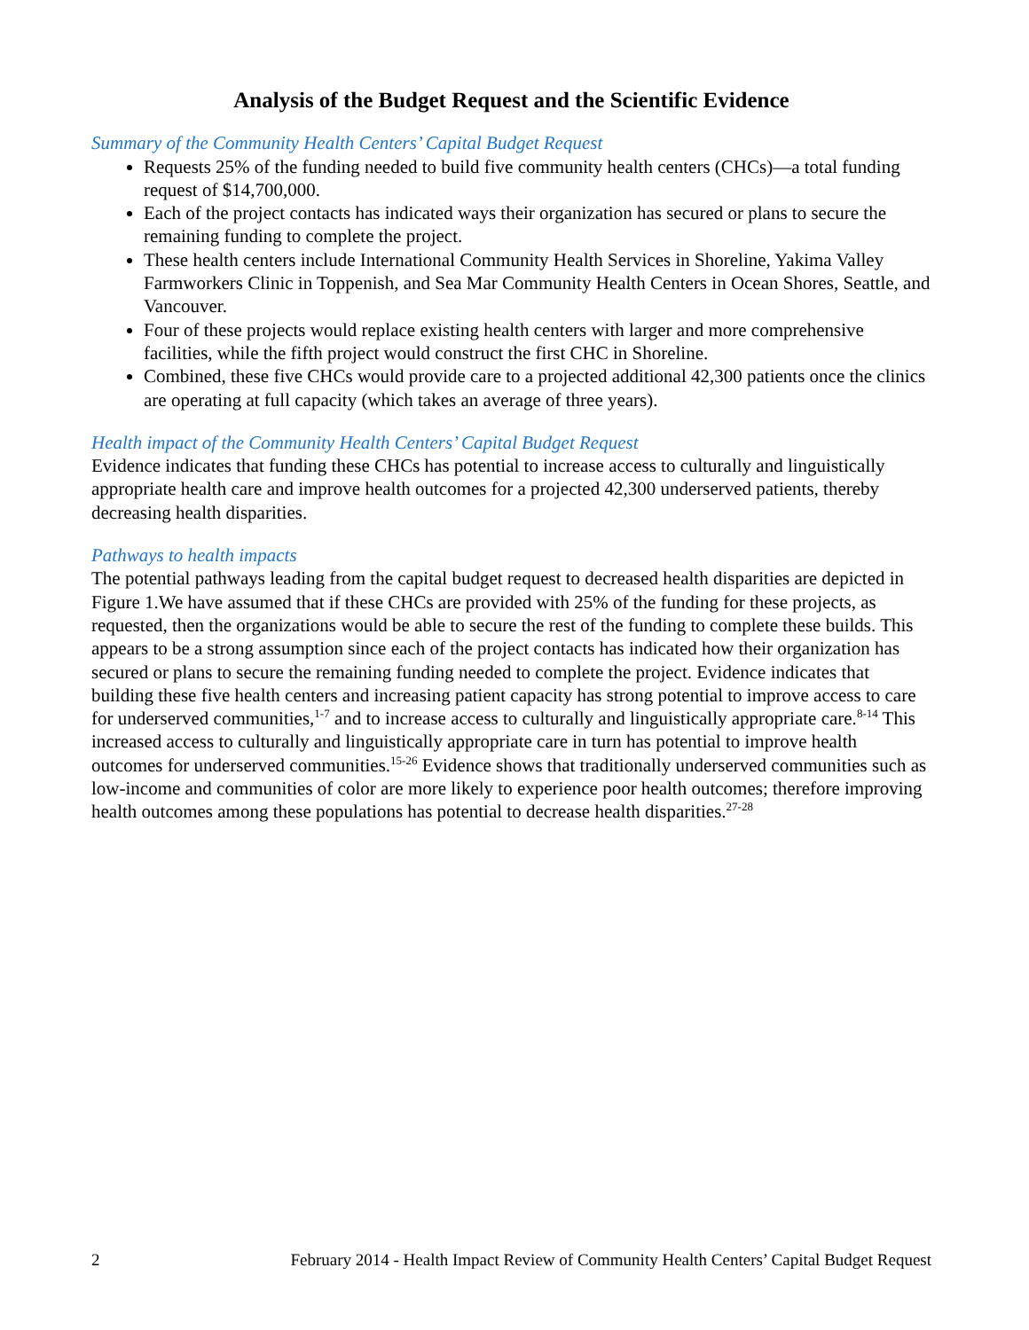Analysis of the Budget Request and the Scientific Evidence
Summary of the Community Health Centers’ Capital Budget Request
Requests 25% of the funding needed to build five community health centers (CHCs)—a total funding request of $14,700,000.
Each of the project contacts has indicated ways their organization has secured or plans to secure the remaining funding to complete the project.
These health centers include International Community Health Services in Shoreline, Yakima Valley Farmworkers Clinic in Toppenish, and Sea Mar Community Health Centers in Ocean Shores, Seattle, and Vancouver.
Four of these projects would replace existing health centers with larger and more comprehensive facilities, while the fifth project would construct the first CHC in Shoreline.
Combined, these five CHCs would provide care to a projected additional 42,300 patients once the clinics are operating at full capacity (which takes an average of three years).
Health impact of the Community Health Centers’ Capital Budget Request
Evidence indicates that funding these CHCs has potential to increase access to culturally and linguistically appropriate health care and improve health outcomes for a projected 42,300 underserved patients, thereby decreasing health disparities.
Pathways to health impacts
The potential pathways leading from the capital budget request to decreased health disparities are depicted in Figure 1.We have assumed that if these CHCs are provided with 25% of the funding for these projects, as requested, then the organizations would be able to secure the rest of the funding to complete these builds. This appears to be a strong assumption since each of the project contacts has indicated how their organization has secured or plans to secure the remaining funding needed to complete the project. Evidence indicates that building these five health centers and increasing patient capacity has strong potential to improve access to care for underserved communities,<sup>1-7</sup> and to increase access to culturally and linguistically appropriate care.<sup>8-14</sup> This increased access to culturally and linguistically appropriate care in turn has potential to improve health outcomes for underserved communities.<sup>15-26</sup> Evidence shows that traditionally underserved communities such as low-income and communities of color are more likely to experience poor health outcomes; therefore improving health outcomes among these populations has potential to decrease health disparities.<sup>27-28</sup>
2 February 2014 - Health Impact Review of Community Health Centers’ Capital Budget Request